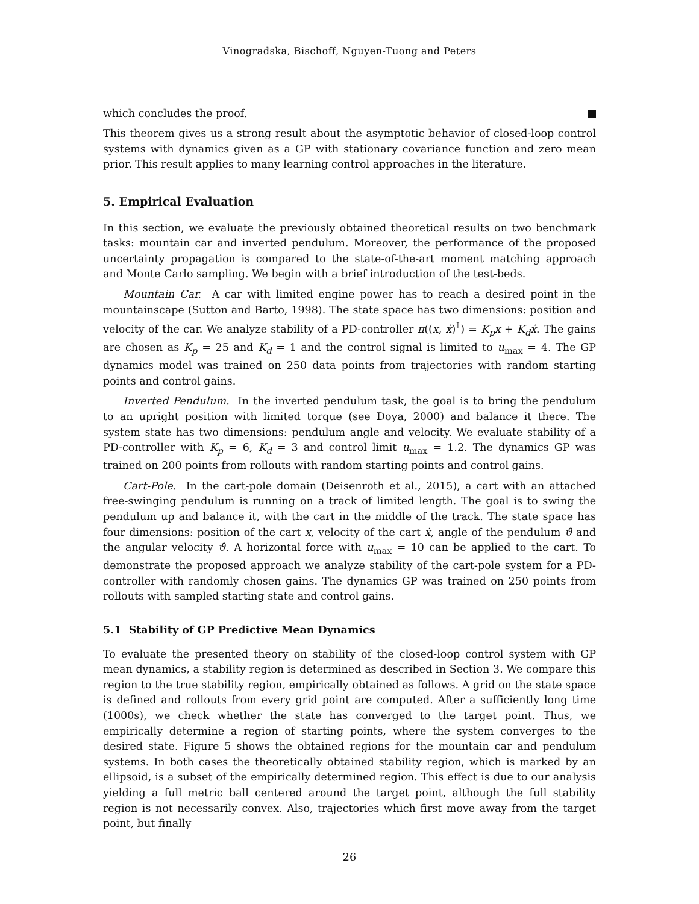Vinogradska, Bischoff, Nguyen-Tuong and Peters
which concludes the proof.
This theorem gives us a strong result about the asymptotic behavior of closed-loop control systems with dynamics given as a GP with stationary covariance function and zero mean prior. This result applies to many learning control approaches in the literature.
5. Empirical Evaluation
In this section, we evaluate the previously obtained theoretical results on two benchmark tasks: mountain car and inverted pendulum. Moreover, the performance of the proposed uncertainty propagation is compared to the state-of-the-art moment matching approach and Monte Carlo sampling. We begin with a brief introduction of the test-beds.
Mountain Car. A car with limited engine power has to reach a desired point in the mountainscape (Sutton and Barto, 1998). The state space has two dimensions: position and velocity of the car. We analyze stability of a PD-controller π((x, ẋ)<sup>⊺</sup>) = K<sub>p</sub>x + K<sub>d</sub>ẋ. The gains are chosen as K<sub>p</sub> = 25 and K<sub>d</sub> = 1 and the control signal is limited to u<sub>max</sub> = 4. The GP dynamics model was trained on 250 data points from trajectories with random starting points and control gains.
Inverted Pendulum. In the inverted pendulum task, the goal is to bring the pendulum to an upright position with limited torque (see Doya, 2000) and balance it there. The system state has two dimensions: pendulum angle and velocity. We evaluate stability of a PD-controller with K<sub>p</sub> = 6, K<sub>d</sub> = 3 and control limit u<sub>max</sub> = 1.2. The dynamics GP was trained on 200 points from rollouts with random starting points and control gains.
Cart-Pole. In the cart-pole domain (Deisenroth et al., 2015), a cart with an attached free-swinging pendulum is running on a track of limited length. The goal is to swing the pendulum up and balance it, with the cart in the middle of the track. The state space has four dimensions: position of the cart x, velocity of the cart ẋ, angle of the pendulum ϑ and the angular velocity ϑ̇. A horizontal force with u<sub>max</sub> = 10 can be applied to the cart. To demonstrate the proposed approach we analyze stability of the cart-pole system for a PD-controller with randomly chosen gains. The dynamics GP was trained on 250 points from rollouts with sampled starting state and control gains.
5.1 Stability of GP Predictive Mean Dynamics
To evaluate the presented theory on stability of the closed-loop control system with GP mean dynamics, a stability region is determined as described in Section 3. We compare this region to the true stability region, empirically obtained as follows. A grid on the state space is defined and rollouts from every grid point are computed. After a sufficiently long time (1000s), we check whether the state has converged to the target point. Thus, we empirically determine a region of starting points, where the system converges to the desired state. Figure 5 shows the obtained regions for the mountain car and pendulum systems. In both cases the theoretically obtained stability region, which is marked by an ellipsoid, is a subset of the empirically determined region. This effect is due to our analysis yielding a full metric ball centered around the target point, although the full stability region is not necessarily convex. Also, trajectories which first move away from the target point, but finally
26